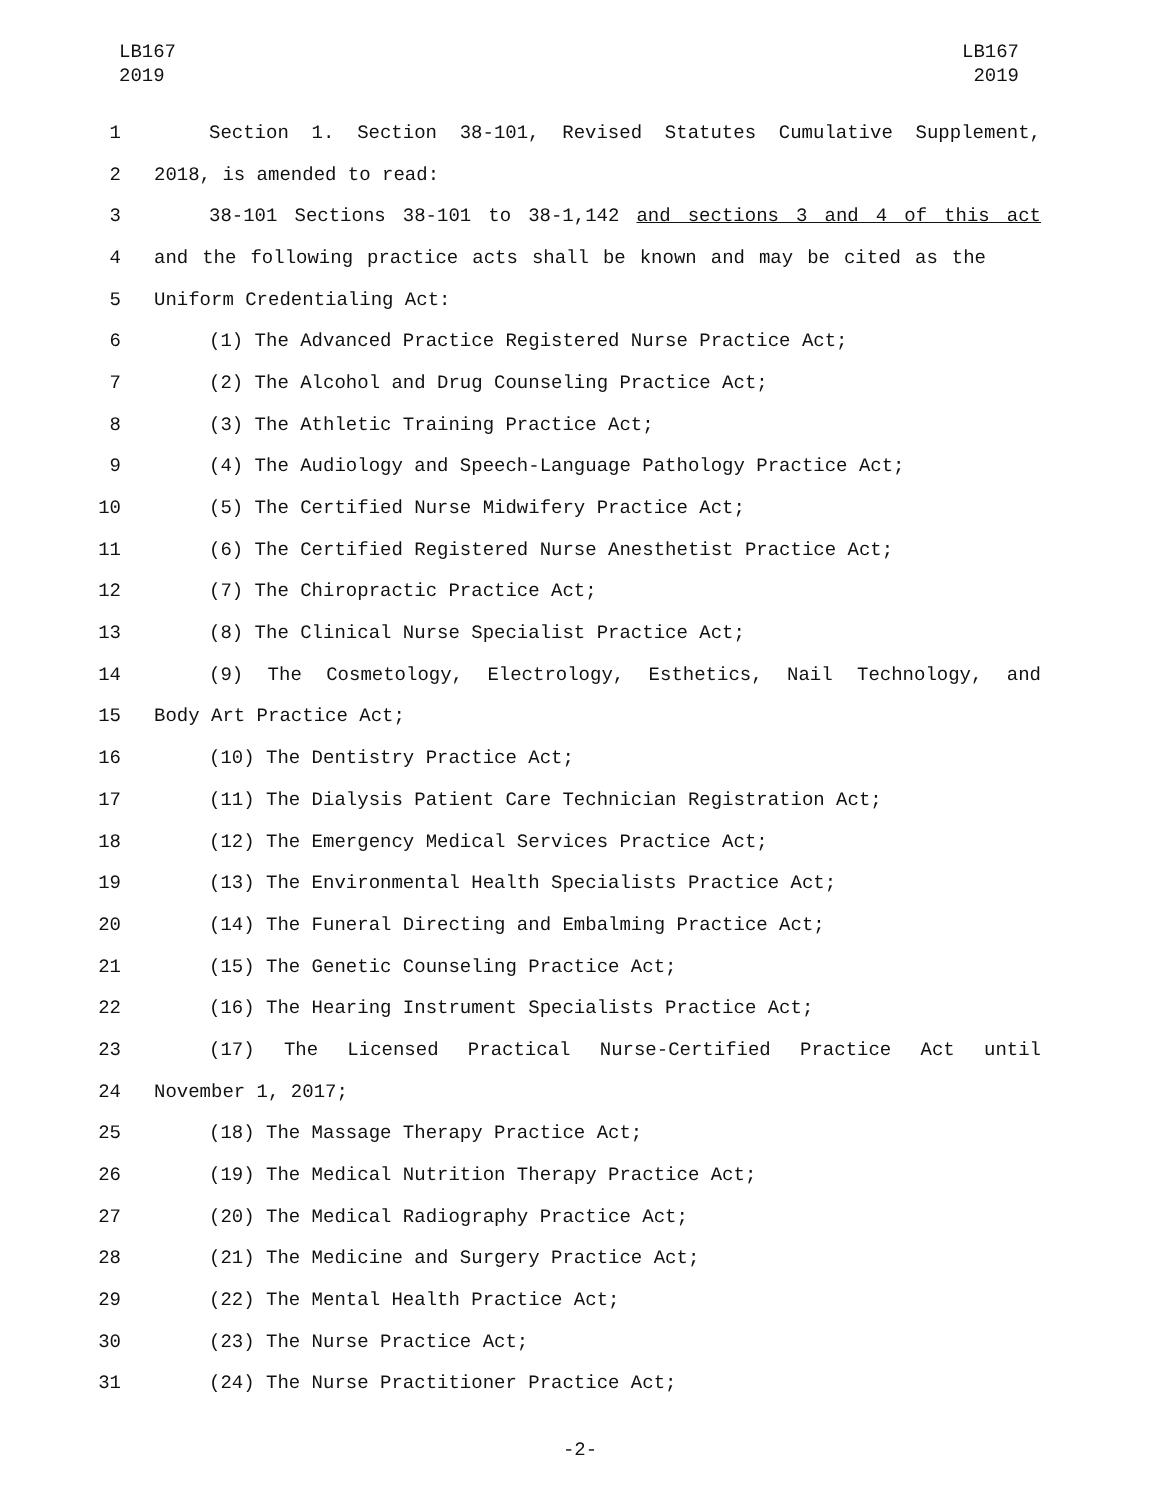LB167
2019
LB167
2019
1 Section 1. Section 38-101, Revised Statutes Cumulative Supplement,
2 2018, is amended to read:
3 38-101 Sections 38-101 to 38-1,142 and sections 3 and 4 of this act
4 and the following practice acts shall be known and may be cited as the
5 Uniform Credentialing Act:
6 (1) The Advanced Practice Registered Nurse Practice Act;
7 (2) The Alcohol and Drug Counseling Practice Act;
8 (3) The Athletic Training Practice Act;
9 (4) The Audiology and Speech-Language Pathology Practice Act;
10 (5) The Certified Nurse Midwifery Practice Act;
11 (6) The Certified Registered Nurse Anesthetist Practice Act;
12 (7) The Chiropractic Practice Act;
13 (8) The Clinical Nurse Specialist Practice Act;
14 (9) The Cosmetology, Electrology, Esthetics, Nail Technology, and
15 Body Art Practice Act;
16 (10) The Dentistry Practice Act;
17 (11) The Dialysis Patient Care Technician Registration Act;
18 (12) The Emergency Medical Services Practice Act;
19 (13) The Environmental Health Specialists Practice Act;
20 (14) The Funeral Directing and Embalming Practice Act;
21 (15) The Genetic Counseling Practice Act;
22 (16) The Hearing Instrument Specialists Practice Act;
23 (17) The Licensed Practical Nurse-Certified Practice Act until
24 November 1, 2017;
25 (18) The Massage Therapy Practice Act;
26 (19) The Medical Nutrition Therapy Practice Act;
27 (20) The Medical Radiography Practice Act;
28 (21) The Medicine and Surgery Practice Act;
29 (22) The Mental Health Practice Act;
30 (23) The Nurse Practice Act;
31 (24) The Nurse Practitioner Practice Act;
-2-